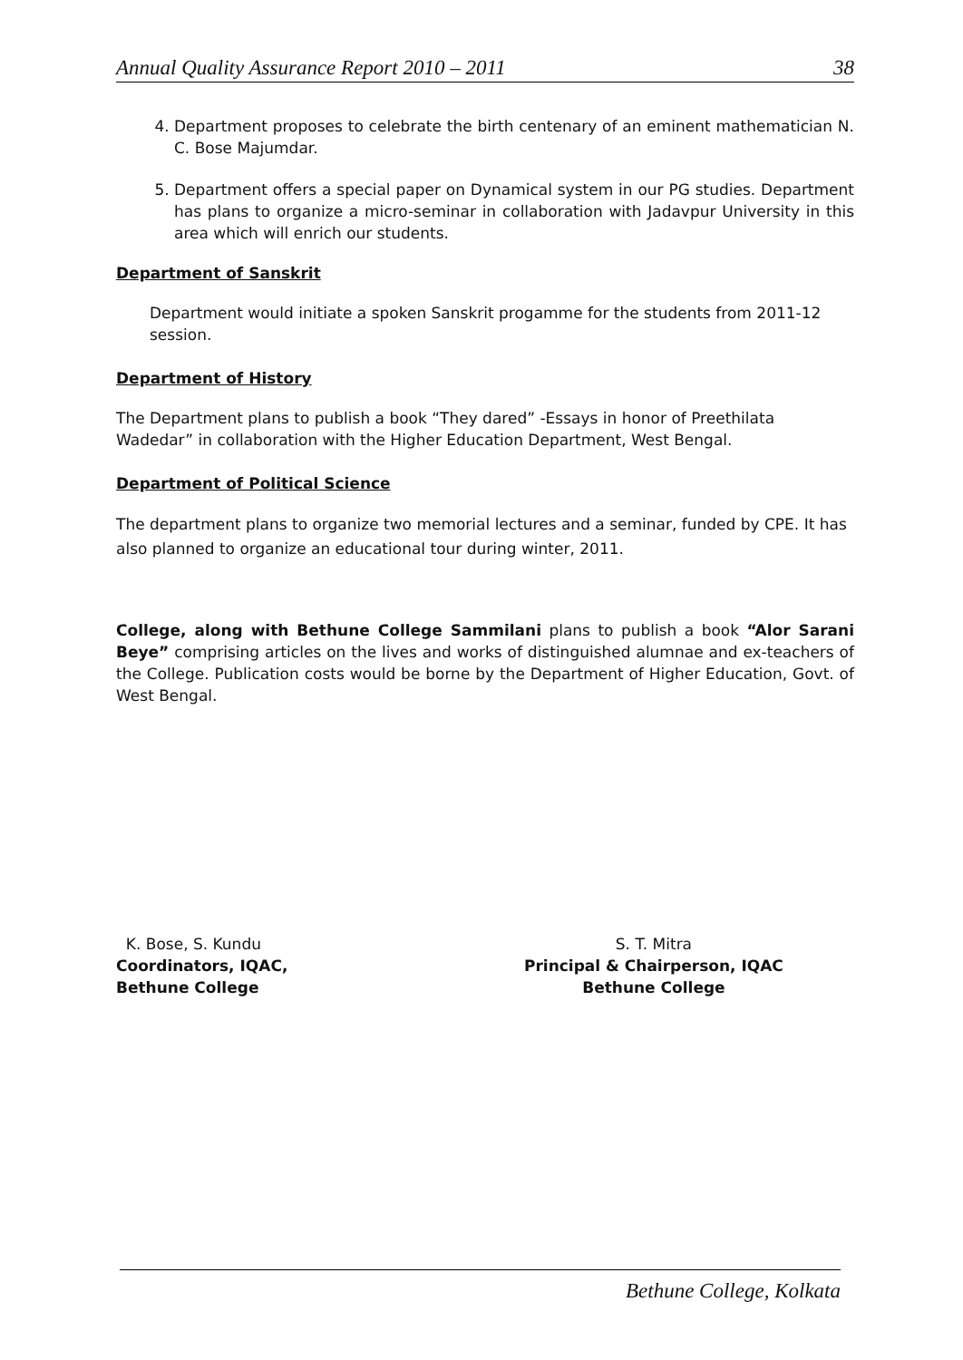Annual Quality Assurance Report 2010 – 2011 38
4. Department proposes to celebrate the birth centenary of an eminent mathematician N. C. Bose Majumdar.
5. Department offers a special paper on Dynamical system in our PG studies. Department has plans to organize a micro-seminar in collaboration with Jadavpur University in this area which will enrich our students.
Department of Sanskrit
Department would initiate a spoken Sanskrit progamme for the students from 2011-12 session.
Department of History
The Department plans to publish a book “They dared” -Essays in honor of Preethilata Wadedar” in collaboration with the Higher Education Department, West Bengal.
Department of Political Science
The department plans to organize two memorial lectures and a seminar, funded by CPE. It has also planned to organize an educational tour during winter, 2011.
College, along with Bethune College Sammilani plans to publish a book “Alor Sarani Beye” comprising articles on the lives and works of distinguished alumnae and ex-teachers of the College. Publication costs would be borne by the Department of Higher Education, Govt. of West Bengal.
K. Bose, S. Kundu
Coordinators, IQAC,
Bethune College
S. T. Mitra
Principal & Chairperson, IQAC
Bethune College
Bethune College, Kolkata